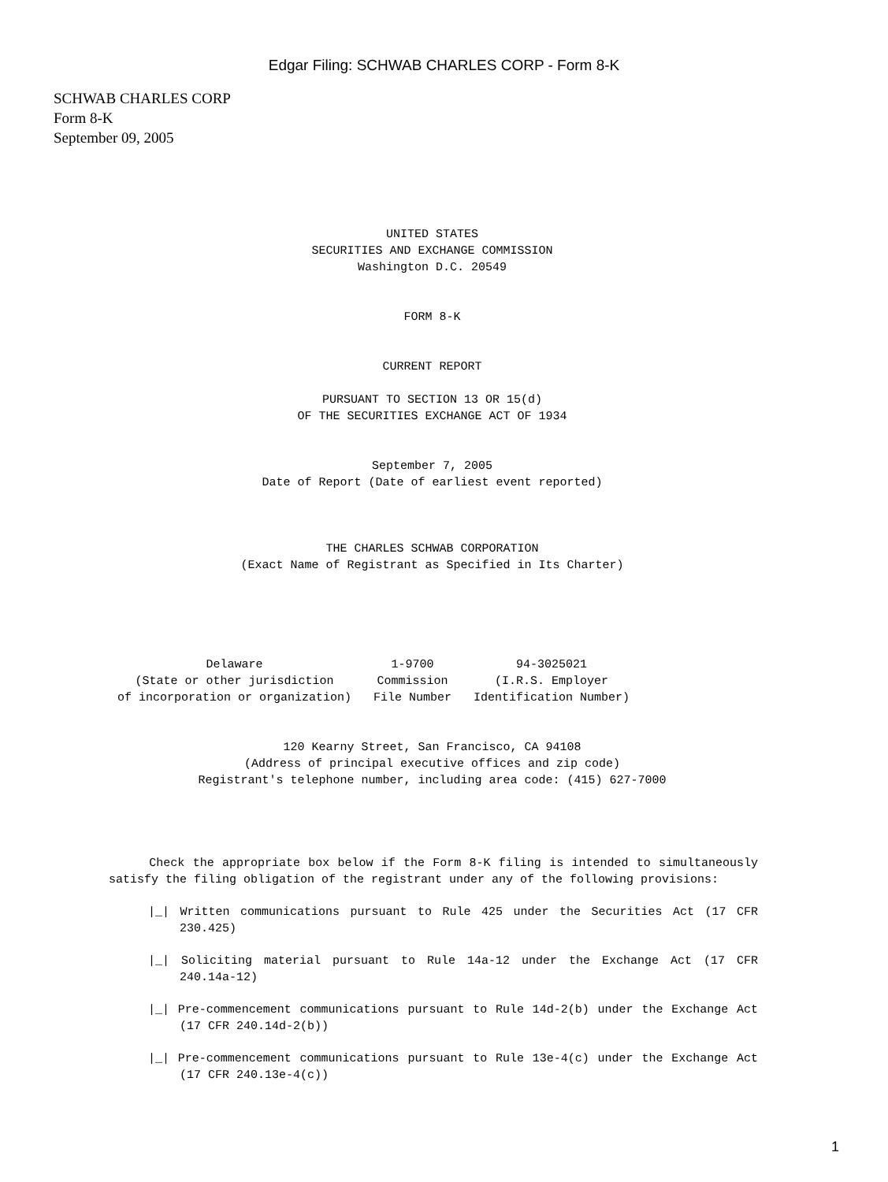Edgar Filing: SCHWAB CHARLES CORP - Form 8-K
SCHWAB CHARLES CORP
Form 8-K
September 09, 2005
UNITED STATES
SECURITIES AND EXCHANGE COMMISSION
Washington D.C. 20549
FORM 8-K
CURRENT REPORT
PURSUANT TO SECTION 13 OR 15(d)
OF THE SECURITIES EXCHANGE ACT OF 1934
September 7, 2005
Date of Report (Date of earliest event reported)
THE CHARLES SCHWAB CORPORATION
(Exact Name of Registrant as Specified in Its Charter)
| Delaware (State or other jurisdiction of incorporation or organization) | 1-9700 Commission File Number | 94-3025021 (I.R.S. Employer Identification Number) |
120 Kearny Street, San Francisco, CA 94108
(Address of principal executive offices and zip code)
Registrant's telephone number, including area code: (415) 627-7000
Check the appropriate box below if the Form 8-K filing is intended to simultaneously satisfy the filing obligation of the registrant under any of the following provisions:
|_| Written communications pursuant to Rule 425 under the Securities Act (17 CFR 230.425)
|_| Soliciting material pursuant to Rule 14a-12 under the Exchange Act (17 CFR 240.14a-12)
|_| Pre-commencement communications pursuant to Rule 14d-2(b) under the Exchange Act (17 CFR 240.14d-2(b))
|_| Pre-commencement communications pursuant to Rule 13e-4(c) under the Exchange Act (17 CFR 240.13e-4(c))
1